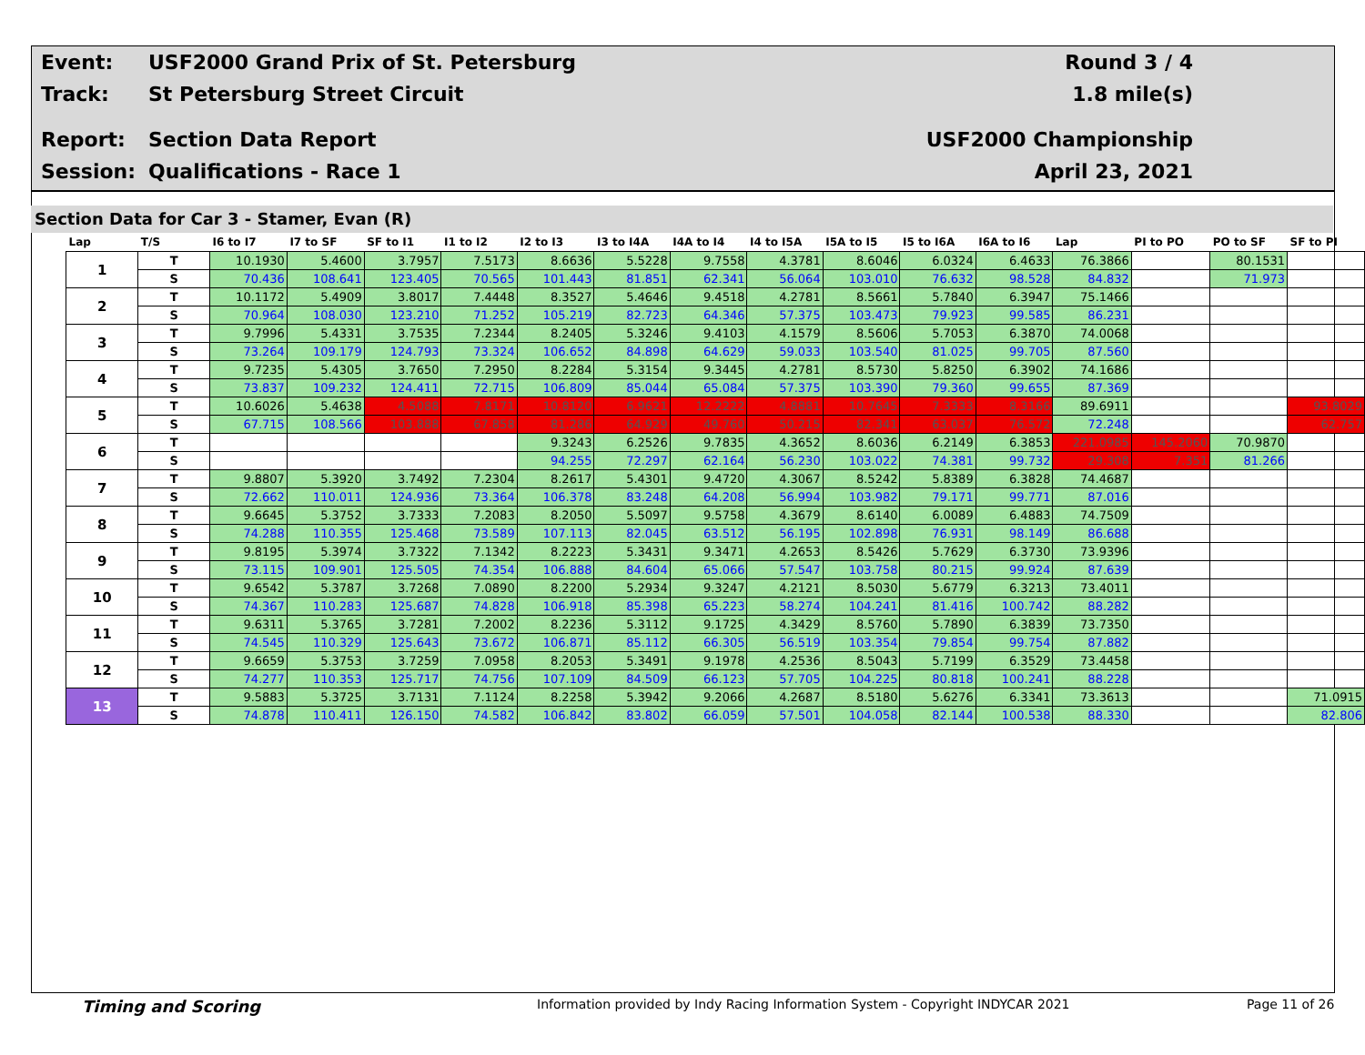Event: USF2000 Grand Prix of St. Petersburg Round 3 / 4
Track: St Petersburg Street Circuit 1.8 mile(s)
Report: Section Data Report USF2000 Championship
Session: Qualifications - Race 1 April 23, 2021
Section Data for Car 3 - Stamer, Evan (R)
| Lap | T/S | I6 to I7 | I7 to SF | SF to I1 | I1 to I2 | I2 to I3 | I3 to I4A | I4A to I4 | I4 to I5A | I5A to I5 | I5 to I6A | I6A to I6 | Lap | PI to PO | PO to SF | SF to PI |
| --- | --- | --- | --- | --- | --- | --- | --- | --- | --- | --- | --- | --- | --- | --- | --- | --- |
| 1 | T | 10.1930 | 5.4600 | 3.7957 | 7.5173 | 8.6636 | 5.5228 | 9.7558 | 4.3781 | 8.6046 | 6.0324 | 6.4633 | 76.3866 | | 80.1531 | |
| | S | 70.436 | 108.641 | 123.405 | 70.565 | 101.443 | 81.851 | 62.341 | 56.064 | 103.010 | 76.632 | 98.528 | 84.832 | | 71.973 | |
| 2 | T | 10.1172 | 5.4909 | 3.8017 | 7.4448 | 8.3527 | 5.4646 | 9.4518 | 4.2781 | 8.5661 | 5.7840 | 6.3947 | 75.1466 | | | |
| | S | 70.964 | 108.030 | 123.210 | 71.252 | 105.219 | 82.723 | 64.346 | 57.375 | 103.473 | 79.923 | 99.585 | 86.231 | | | |
| 3 | T | 9.7996 | 5.4331 | 3.7535 | 7.2344 | 8.2405 | 5.3246 | 9.4103 | 4.1579 | 8.5606 | 5.7053 | 6.3870 | 74.0068 | | | |
| | S | 73.264 | 109.179 | 124.793 | 73.324 | 106.652 | 84.898 | 64.629 | 59.033 | 103.540 | 81.025 | 99.705 | 87.560 | | | |
| 4 | T | 9.7235 | 5.4305 | 3.7650 | 7.2950 | 8.2284 | 5.3154 | 9.3445 | 4.2781 | 8.5730 | 5.8250 | 6.3902 | 74.1686 | | | |
| | S | 73.837 | 109.232 | 124.411 | 72.715 | 106.809 | 85.044 | 65.084 | 57.375 | 103.390 | 79.360 | 99.655 | 87.369 | | | |
| 5 | T | 10.6026 | 5.4638 | 4.5088 | 7.8171 | 10.8120 | 6.9621 | 12.2222 | 4.8881 | 10.7645 | 7.3333 | 8.3166 | 89.6911 | | | 93.8029 |
| | S | 67.715 | 108.566 | 103.888 | 67.858 | 81.286 | 64.929 | 49.760 | 50.215 | 82.341 | 63.037 | 76.572 | 72.248 | | | 62.757 |
| 6 | T | | | | | 9.3243 | 6.2526 | 9.7835 | 4.3652 | 8.6036 | 6.2149 | 6.3853 | 221.0985 | 145.2060 | 70.9870 | |
| | S | | | | | 94.255 | 72.297 | 62.164 | 56.230 | 103.022 | 74.381 | 99.732 | 29.308 | 7.351 | 81.266 | |
| 7 | T | 9.8807 | 5.3920 | 3.7492 | 7.2304 | 8.2617 | 5.4301 | 9.4720 | 4.3067 | 8.5242 | 5.8389 | 6.3828 | 74.4687 | | | |
| | S | 72.662 | 110.011 | 124.936 | 73.364 | 106.378 | 83.248 | 64.208 | 56.994 | 103.982 | 79.171 | 99.771 | 87.016 | | | |
| 8 | T | 9.6645 | 5.3752 | 3.7333 | 7.2083 | 8.2050 | 5.5097 | 9.5758 | 4.3679 | 8.6140 | 6.0089 | 6.4883 | 74.7509 | | | |
| | S | 74.288 | 110.355 | 125.468 | 73.589 | 107.113 | 82.045 | 63.512 | 56.195 | 102.898 | 76.931 | 98.149 | 86.688 | | | |
| 9 | T | 9.8195 | 5.3974 | 3.7322 | 7.1342 | 8.2223 | 5.3431 | 9.3471 | 4.2653 | 8.5426 | 5.7629 | 6.3730 | 73.9396 | | | |
| | S | 73.115 | 109.901 | 125.505 | 74.354 | 106.888 | 84.604 | 65.066 | 57.547 | 103.758 | 80.215 | 99.924 | 87.639 | | | |
| 10 | T | 9.6542 | 5.3787 | 3.7268 | 7.0890 | 8.2200 | 5.2934 | 9.3247 | 4.2121 | 8.5030 | 5.6779 | 6.3213 | 73.4011 | | | |
| | S | 74.367 | 110.283 | 125.687 | 74.828 | 106.918 | 85.398 | 65.223 | 58.274 | 104.241 | 81.416 | 100.742 | 88.282 | | | |
| 11 | T | 9.6311 | 5.3765 | 3.7281 | 7.2002 | 8.2236 | 5.3112 | 9.1725 | 4.3429 | 8.5760 | 5.7890 | 6.3839 | 73.7350 | | | |
| | S | 74.545 | 110.329 | 125.643 | 73.672 | 106.871 | 85.112 | 66.305 | 56.519 | 103.354 | 79.854 | 99.754 | 87.882 | | | |
| 12 | T | 9.6659 | 5.3753 | 3.7259 | 7.0958 | 8.2053 | 5.3491 | 9.1978 | 4.2536 | 8.5043 | 5.7199 | 6.3529 | 73.4458 | | | |
| | S | 74.277 | 110.353 | 125.717 | 74.756 | 107.109 | 84.509 | 66.123 | 57.705 | 104.225 | 80.818 | 100.241 | 88.228 | | | |
| 13 | T | 9.5883 | 5.3725 | 3.7131 | 7.1124 | 8.2258 | 5.3942 | 9.2066 | 4.2687 | 8.5180 | 5.6276 | 6.3341 | 73.3613 | | | 71.0915 |
| | S | 74.878 | 110.411 | 126.150 | 74.582 | 106.842 | 83.802 | 66.059 | 57.501 | 104.058 | 82.144 | 100.538 | 88.330 | | | 82.806 |
Timing and Scoring Information provided by Indy Racing Information System - Copyright INDYCAR 2021 Page 11 of 26